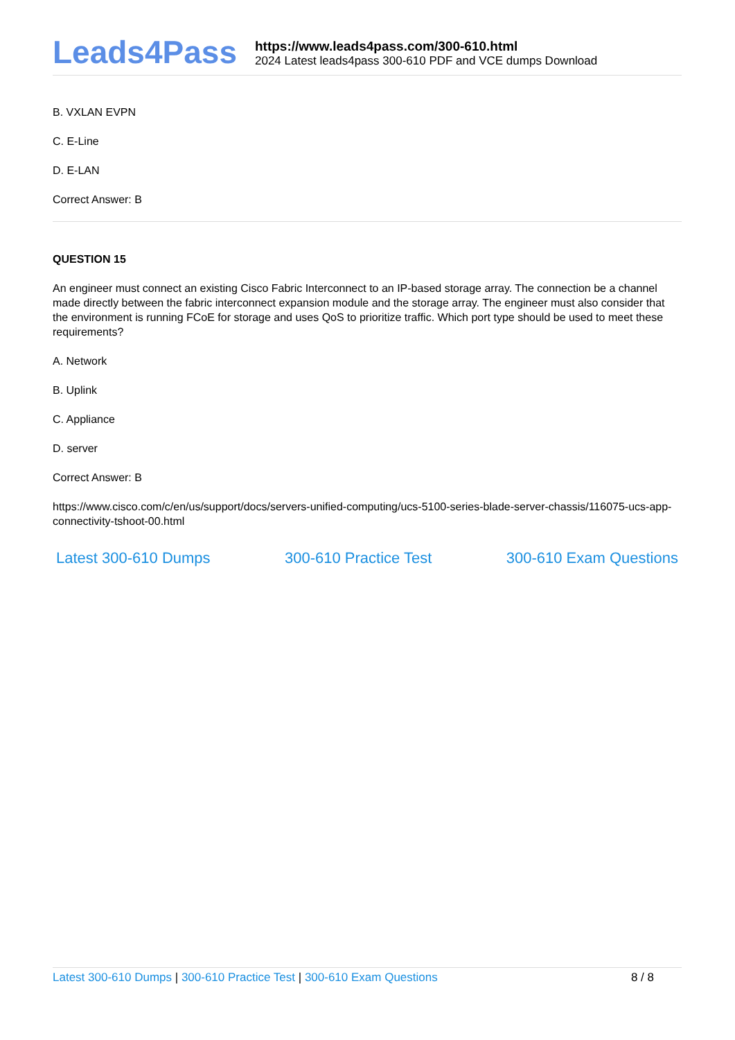Leads4Pass
https://www.leads4pass.com/300-610.html
2024 Latest leads4pass 300-610 PDF and VCE dumps Download
B. VXLAN EVPN
C. E-Line
D. E-LAN
Correct Answer: B
QUESTION 15
An engineer must connect an existing Cisco Fabric Interconnect to an IP-based storage array. The connection be a channel made directly between the fabric interconnect expansion module and the storage array. The engineer must also consider that the environment is running FCoE for storage and uses QoS to prioritize traffic. Which port type should be used to meet these requirements?
A. Network
B. Uplink
C. Appliance
D. server
Correct Answer: B
https://www.cisco.com/c/en/us/support/docs/servers-unified-computing/ucs-5100-series-blade-server-chassis/116075-ucs-app-connectivity-tshoot-00.html
Latest 300-610 Dumps 300-610 Practice Test 300-610 Exam Questions
Latest 300-610 Dumps | 300-610 Practice Test | 300-610 Exam Questions
8 / 8